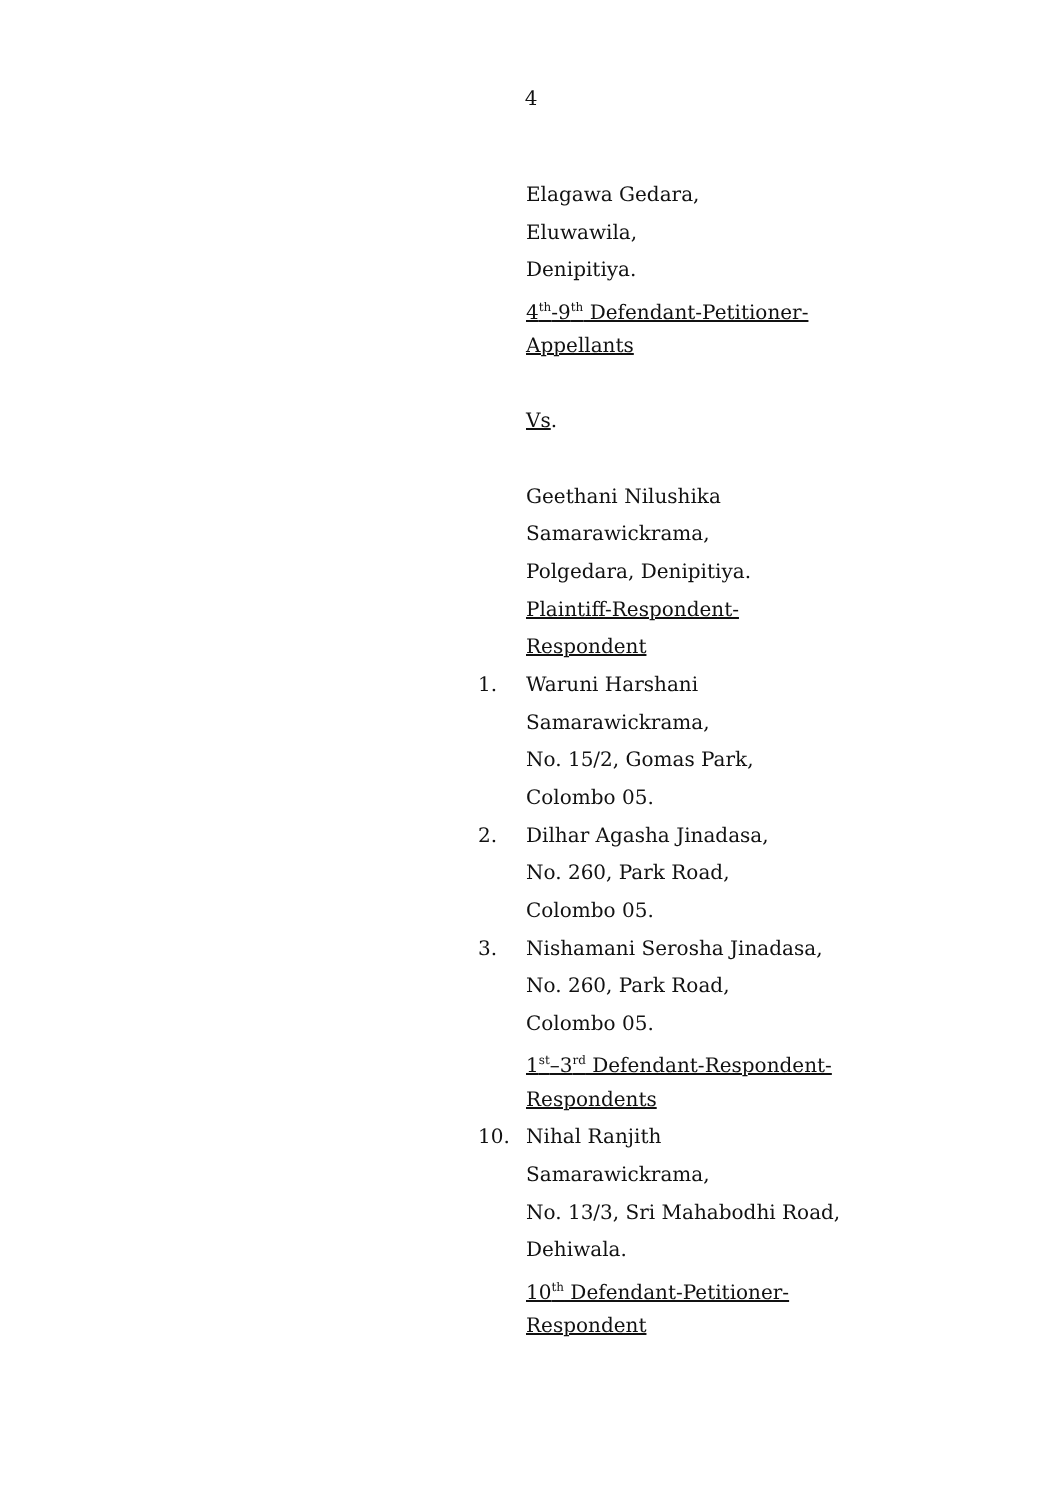4
Elagawa Gedara,
Eluwawila,
Denipitiya.
4<sup>th</sup>-9<sup>th</sup> Defendant-Petitioner-
Appellants
Vs.
Geethani Nilushika
Samarawickrama,
Polgedara, Denipitiya.
Plaintiff-Respondent-
Respondent
1. Waruni Harshani
Samarawickrama,
No. 15/2, Gomas Park,
Colombo 05.
2. Dilhar Agasha Jinadasa,
No. 260, Park Road,
Colombo 05.
3. Nishamani Serosha Jinadasa,
No. 260, Park Road,
Colombo 05.
1<sup>st</sup>–3<sup>rd</sup> Defendant-Respondent-
Respondents
10. Nihal Ranjith
Samarawickrama,
No. 13/3, Sri Mahabodhi Road,
Dehiwala.
10<sup>th</sup> Defendant-Petitioner-
Respondent